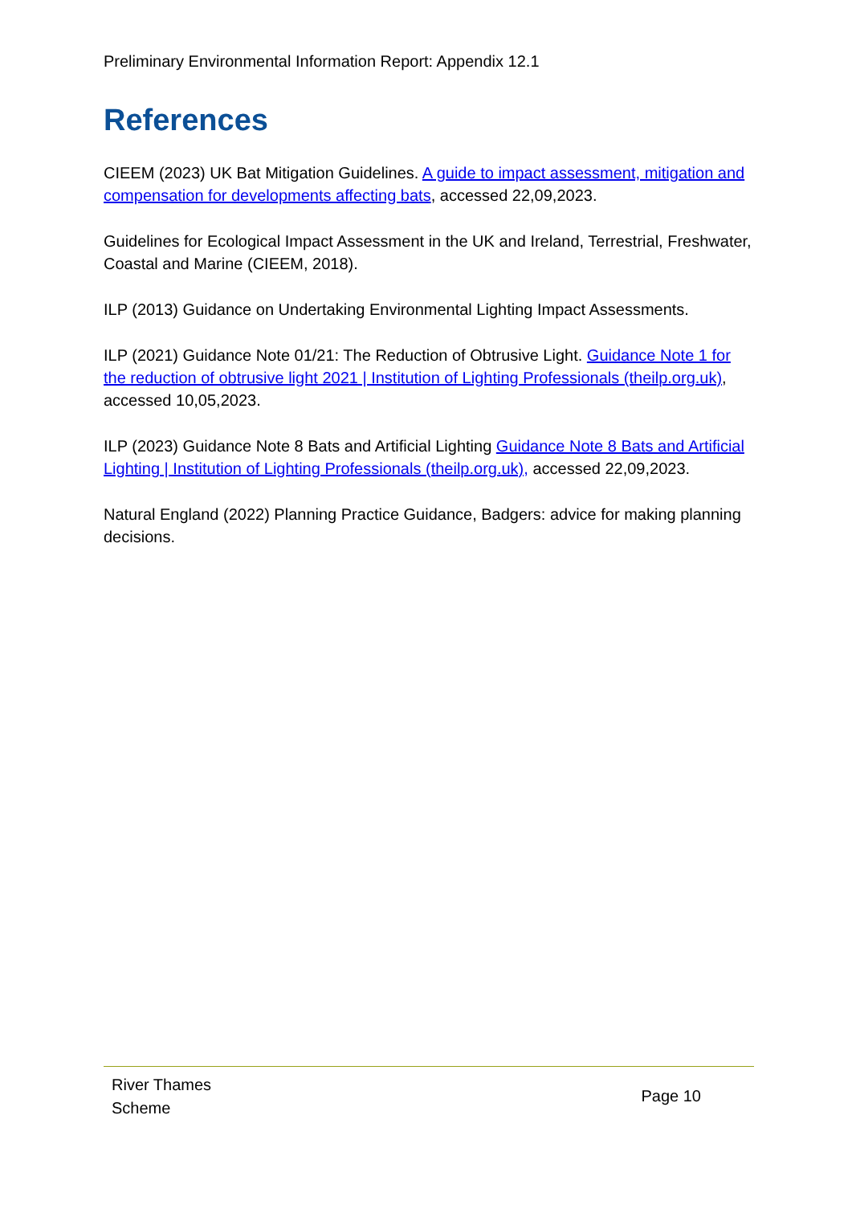Preliminary Environmental Information Report: Appendix 12.1
References
CIEEM (2023) UK Bat Mitigation Guidelines. A guide to impact assessment, mitigation and compensation for developments affecting bats, accessed 22,09,2023.
Guidelines for Ecological Impact Assessment in the UK and Ireland, Terrestrial, Freshwater, Coastal and Marine (CIEEM, 2018).
ILP (2013) Guidance on Undertaking Environmental Lighting Impact Assessments.
ILP (2021) Guidance Note 01/21: The Reduction of Obtrusive Light. Guidance Note 1 for the reduction of obtrusive light 2021 | Institution of Lighting Professionals (theilp.org.uk), accessed 10,05,2023.
ILP (2023) Guidance Note 8 Bats and Artificial Lighting Guidance Note 8 Bats and Artificial Lighting | Institution of Lighting Professionals (theilp.org.uk), accessed 22,09,2023.
Natural England (2022) Planning Practice Guidance, Badgers: advice for making planning decisions.
River Thames
Scheme
Page 10